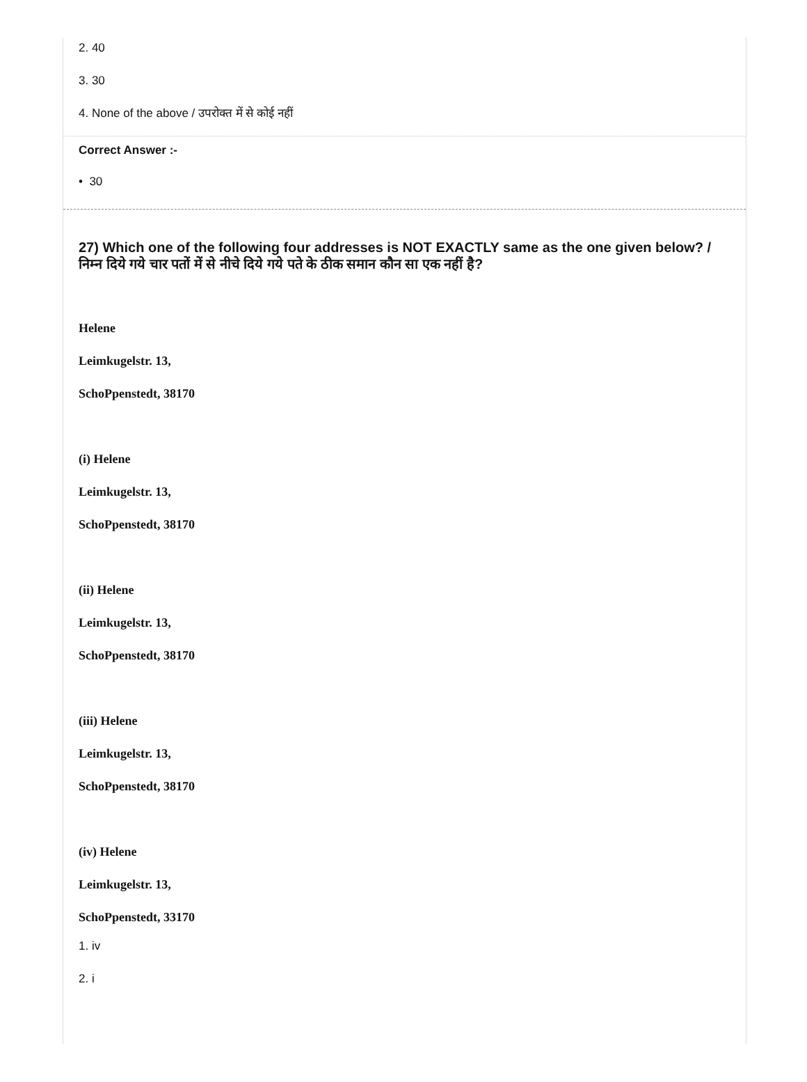2. 40
3. 30
4. None of the above / उपरोक्त में से कोई नहीं
Correct Answer :-
• 30
27) Which one of the following four addresses is NOT EXACTLY same as the one given below? / निम्न दिये गये चार पतों में से नीचे दिये गये पते के ठीक समान कौन सा एक नहीं है?
Helene
Leimkugelstr. 13,
SchoPpenstedt, 38170
(i) Helene
Leimkugelstr. 13,
SchoPpenstedt, 38170
(ii) Helene
Leimkugelstr. 13,
SchoPpenstedt, 38170
(iii) Helene
Leimkugelstr. 13,
SchoPpenstedt, 38170
(iv) Helene
Leimkugelstr. 13,
SchoPpenstedt, 33170
1. iv
2. i